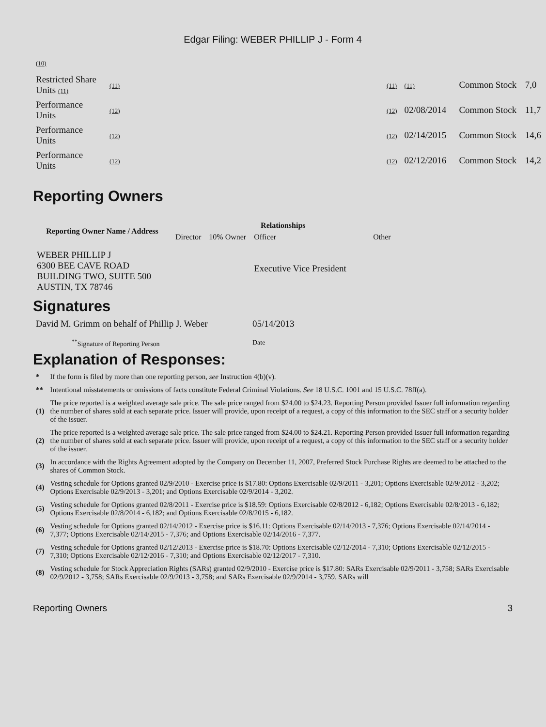Edgar Filing: WEBER PHILLIP J - Form 4
(10)
| Restricted Share Units (11) | (11) | (11) | (11) | Common Stock | 7,0 |
| Performance Units | (12) | (12) | 02/08/2014 | Common Stock | 11,7 |
| Performance Units | (12) | (12) | 02/14/2015 | Common Stock | 14,6 |
| Performance Units | (12) | (12) | 02/12/2016 | Common Stock | 14,2 |
Reporting Owners
| Reporting Owner Name / Address | Relationships | | | |
| --- | --- | --- | --- | --- |
| | Director | 10% Owner | Officer | Other |
| WEBER PHILLIP J 6300 BEE CAVE ROAD BUILDING TWO, SUITE 500 AUSTIN, TX 78746 | | | Executive Vice President | |
Signatures
| David M. Grimm on behalf of Phillip J. Weber | 05/14/2013 |
| <sup>**</sup> Signature of Reporting Person | Date |
Explanation of Responses:
| * | If the form is filed by more than one reporting person, see Instruction 4(b)(v). |
| ** | Intentional misstatements or omissions of facts constitute Federal Criminal Violations. See 18 U.S.C. 1001 and 15 U.S.C. 78ff(a). |
| (1) | The price reported is a weighted average sale price. The sale price ranged from $24.00 to $24.23. Reporting Person provided Issuer full information regarding the number of shares sold at each separate price. Issuer will provide, upon receipt of a request, a copy of this information to the SEC staff or a security holder of the issuer. |
| (2) | The price reported is a weighted average sale price. The sale price ranged from $24.00 to $24.21. Reporting Person provided Issuer full information regarding the number of shares sold at each separate price. Issuer will provide, upon receipt of a request, a copy of this information to the SEC staff or a security holder of the issuer. |
| (3) | In accordance with the Rights Agreement adopted by the Company on December 11, 2007, Preferred Stock Purchase Rights are deemed to be attached to the shares of Common Stock. |
| (4) | Vesting schedule for Options granted 02/9/2010 - Exercise price is $17.80: Options Exercisable 02/9/2011 - 3,201; Options Exercisable 02/9/2012 - 3,202; Options Exercisable 02/9/2013 - 3,201; and Options Exercisable 02/9/2014 - 3,202. |
| (5) | Vesting schedule for Options granted 02/8/2011 - Exercise price is $18.59: Options Exercisable 02/8/2012 - 6,182; Options Exercisable 02/8/2013 - 6,182; Options Exercisable 02/8/2014 - 6,182; and Options Exercisable 02/8/2015 - 6,182. |
| (6) | Vesting schedule for Options granted 02/14/2012 - Exercise price is $16.11: Options Exercisable 02/14/2013 - 7,376; Options Exercisable 02/14/2014 - 7,377; Options Exercisable 02/14/2015 - 7,376; and Options Exercisable 02/14/2016 - 7,377. |
| (7) | Vesting schedule for Options granted 02/12/2013 - Exercise price is $18.70: Options Exercisable 02/12/2014 - 7,310; Options Exercisable 02/12/2015 - 7,310; Options Exercisable 02/12/2016 - 7,310; and Options Exercisable 02/12/2017 - 7,310. |
| (8) | Vesting schedule for Stock Appreciation Rights (SARs) granted 02/9/2010 - Exercise price is $17.80: SARs Exercisable 02/9/2011 - 3,758; SARs Exercisable 02/9/2012 - 3,758; SARs Exercisable 02/9/2013 - 3,758; and SARs Exercisable 02/9/2014 - 3,759. SARs will |
Reporting Owners 3